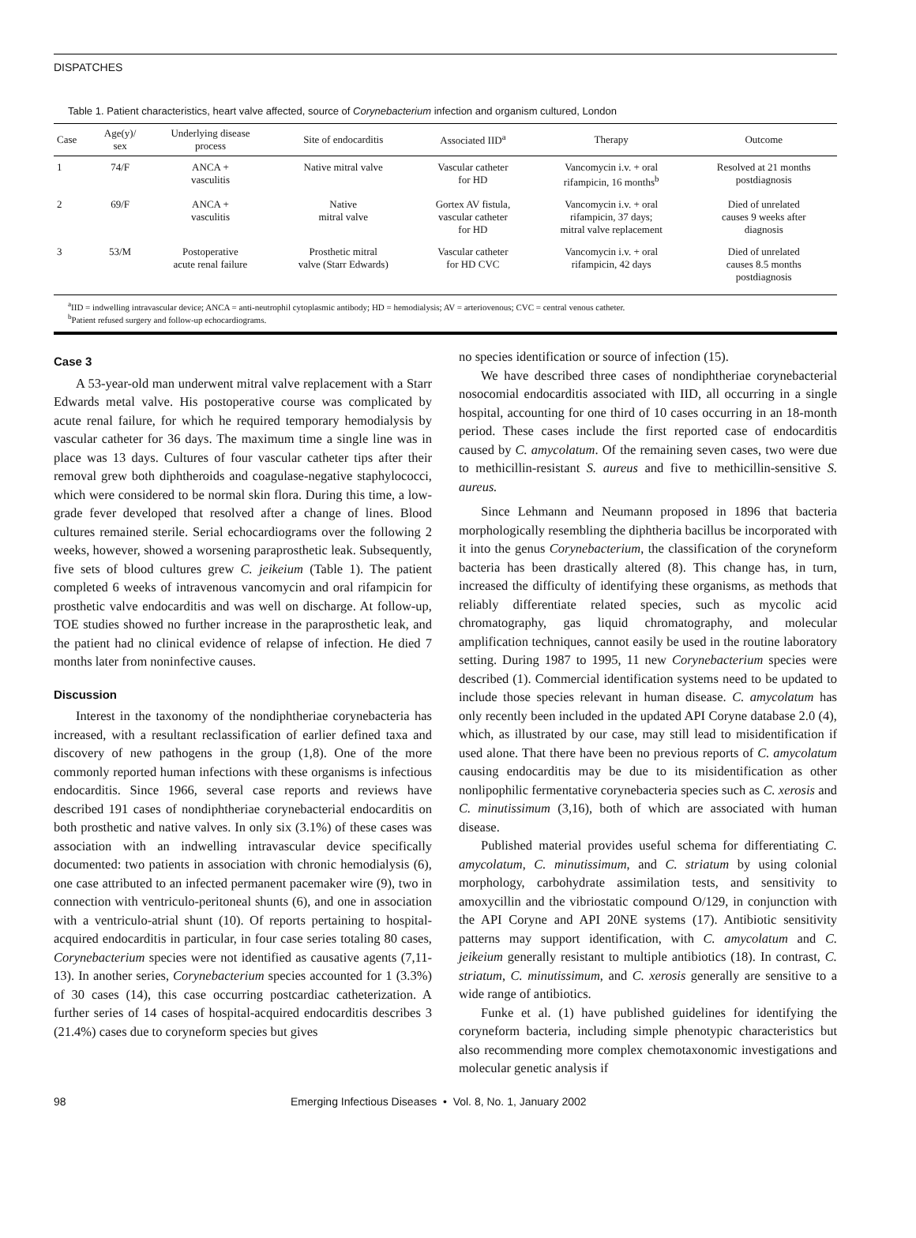DISPATCHES
Table 1. Patient characteristics, heart valve affected, source of Corynebacterium infection and organism cultured, London
| Case | Age(y)/ sex | Underlying disease process | Site of endocarditis | Associated IID<sup>a</sup> | Therapy | Outcome |
| --- | --- | --- | --- | --- | --- | --- |
| 1 | 74/F | ANCA + vasculitis | Native mitral valve | Vascular catheter for HD | Vancomycin i.v. + oral rifampicin, 16 months<sup>b</sup> | Resolved at 21 months postdiagnosis |
| 2 | 69/F | ANCA + vasculitis | Native mitral valve | Gortex AV fistula, vascular catheter for HD | Vancomycin i.v. + oral rifampicin, 37 days; mitral valve replacement | Died of unrelated causes 9 weeks after diagnosis |
| 3 | 53/M | Postoperative acute renal failure | Prosthetic mitral valve (Starr Edwards) | Vascular catheter for HD CVC | Vancomycin i.v. + oral rifampicin, 42 days | Died of unrelated causes 8.5 months postdiagnosis |
<sup>a</sup> IID = indwelling intravascular device; ANCA = anti-neutrophil cytoplasmic antibody; HD = hemodialysis; AV = arteriovenous; CVC = central venous catheter.
<sup>b</sup> Patient refused surgery and follow-up echocardiograms.
Case 3
A 53-year-old man underwent mitral valve replacement with a Starr Edwards metal valve. His postoperative course was complicated by acute renal failure, for which he required temporary hemodialysis by vascular catheter for 36 days. The maximum time a single line was in place was 13 days. Cultures of four vascular catheter tips after their removal grew both diphtheroids and coagulase-negative staphylococci, which were considered to be normal skin flora. During this time, a low-grade fever developed that resolved after a change of lines. Blood cultures remained sterile. Serial echocardiograms over the following 2 weeks, however, showed a worsening paraprosthetic leak. Subsequently, five sets of blood cultures grew C. jeikeium (Table 1). The patient completed 6 weeks of intravenous vancomycin and oral rifampicin for prosthetic valve endocarditis and was well on discharge. At follow-up, TOE studies showed no further increase in the paraprosthetic leak, and the patient had no clinical evidence of relapse of infection. He died 7 months later from noninfective causes.
Discussion
Interest in the taxonomy of the nondiphtheriae corynebacteria has increased, with a resultant reclassification of earlier defined taxa and discovery of new pathogens in the group (1,8). One of the more commonly reported human infections with these organisms is infectious endocarditis. Since 1966, several case reports and reviews have described 191 cases of nondiphtheriae corynebacterial endocarditis on both prosthetic and native valves. In only six (3.1%) of these cases was association with an indwelling intravascular device specifically documented: two patients in association with chronic hemodialysis (6), one case attributed to an infected permanent pacemaker wire (9), two in connection with ventriculo-peritoneal shunts (6), and one in association with a ventriculo-atrial shunt (10). Of reports pertaining to hospital-acquired endocarditis in particular, in four case series totaling 80 cases, Corynebacterium species were not identified as causative agents (7,11-13). In another series, Corynebacterium species accounted for 1 (3.3%) of 30 cases (14), this case occurring postcardiac catheterization. A further series of 14 cases of hospital-acquired endocarditis describes 3 (21.4%) cases due to coryneform species but gives
no species identification or source of infection (15).
We have described three cases of nondiphtheriae corynebacterial nosocomial endocarditis associated with IID, all occurring in a single hospital, accounting for one third of 10 cases occurring in an 18-month period. These cases include the first reported case of endocarditis caused by C. amycolatum. Of the remaining seven cases, two were due to methicillin-resistant S. aureus and five to methicillin-sensitive S. aureus.
Since Lehmann and Neumann proposed in 1896 that bacteria morphologically resembling the diphtheria bacillus be incorporated with it into the genus Corynebacterium, the classification of the coryneform bacteria has been drastically altered (8). This change has, in turn, increased the difficulty of identifying these organisms, as methods that reliably differentiate related species, such as mycolic acid chromatography, gas liquid chromatography, and molecular amplification techniques, cannot easily be used in the routine laboratory setting. During 1987 to 1995, 11 new Corynebacterium species were described (1). Commercial identification systems need to be updated to include those species relevant in human disease. C. amycolatum has only recently been included in the updated API Coryne database 2.0 (4), which, as illustrated by our case, may still lead to misidentification if used alone. That there have been no previous reports of C. amycolatum causing endocarditis may be due to its misidentification as other nonlipophilic fermentative corynebacteria species such as C. xerosis and C. minutissimum (3,16), both of which are associated with human disease.
Published material provides useful schema for differentiating C. amycolatum, C. minutissimum, and C. striatum by using colonial morphology, carbohydrate assimilation tests, and sensitivity to amoxycillin and the vibriostatic compound O/129, in conjunction with the API Coryne and API 20NE systems (17). Antibiotic sensitivity patterns may support identification, with C. amycolatum and C. jeikeium generally resistant to multiple antibiotics (18). In contrast, C. striatum, C. minutissimum, and C. xerosis generally are sensitive to a wide range of antibiotics.
Funke et al. (1) have published guidelines for identifying the coryneform bacteria, including simple phenotypic characteristics but also recommending more complex chemotaxonomic investigations and molecular genetic analysis if
98 Emerging Infectious Diseases • Vol. 8, No. 1, January 2002